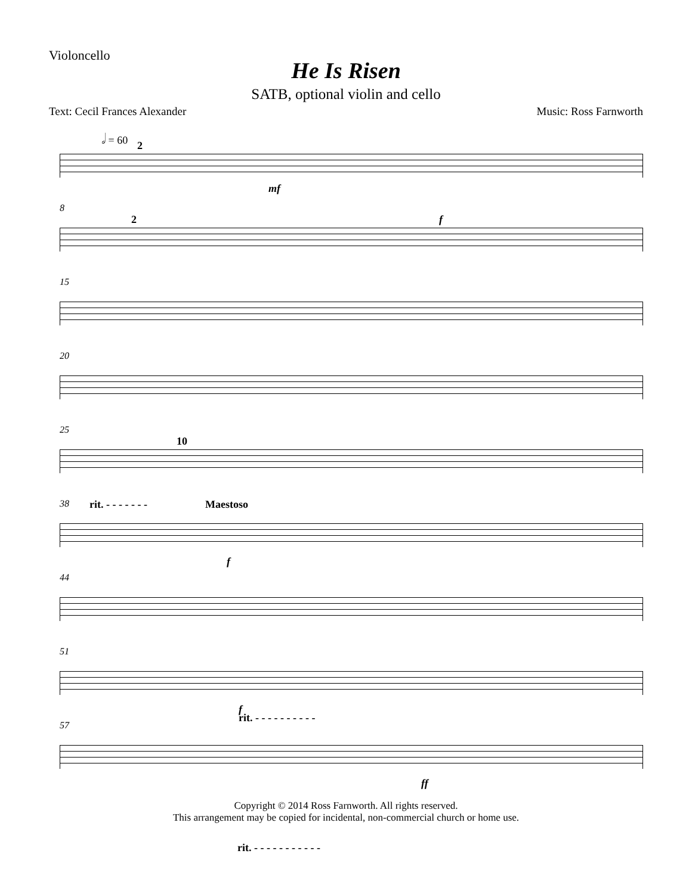Violoncello
He Is Risen
SATB, optional violin and cello
Text: Cecil Frances Alexander Music: Ross Farnworth
𝅗𝅥 = 60
2
mf
8
2 f
15
20
25
10
38 rit. - - - - - - - Maestoso
f
44
51
f
rit. - - - - - - - - - -
57
ff
Copyright © 2014 Ross Farnworth. All rights reserved.
This arrangement may be copied for incidental, non-commercial church or home use.
rit. - - - - - - - - - - -